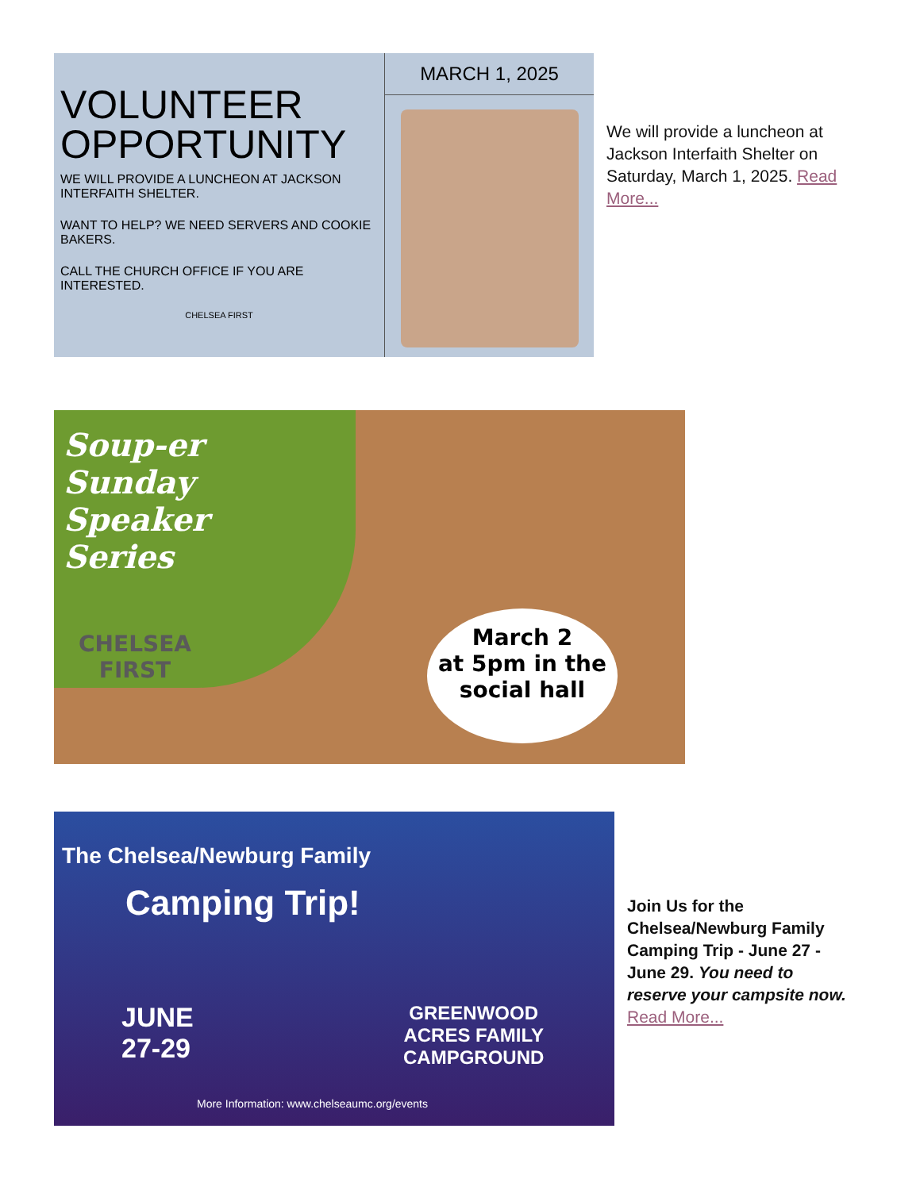VOLUNTEER OPPORTUNITY
WE WILL PROVIDE A LUNCHEON AT JACKSON INTERFAITH SHELTER.
WANT TO HELP? WE NEED SERVERS AND COOKIE BAKERS.
CALL THE CHURCH OFFICE IF YOU ARE INTERESTED.
CHELSEA FIRST
MARCH 1, 2025
We will provide a luncheon at Jackson Interfaith Shelter on Saturday, March 1, 2025. Read More...
Soup-er
Sunday
Speaker
Series
CHELSEA FIRST
March 2
at 5pm in the
social hall
The Chelsea/Newburg Family
Camping Trip!
JUNE
27-29
GREENWOOD
ACRES FAMILY
CAMPGROUND
More Information: www.chelseaumc.org/events
Join Us for the Chelsea/Newburg Family Camping Trip - June 27 - June 29. You need to reserve your campsite now. Read More...